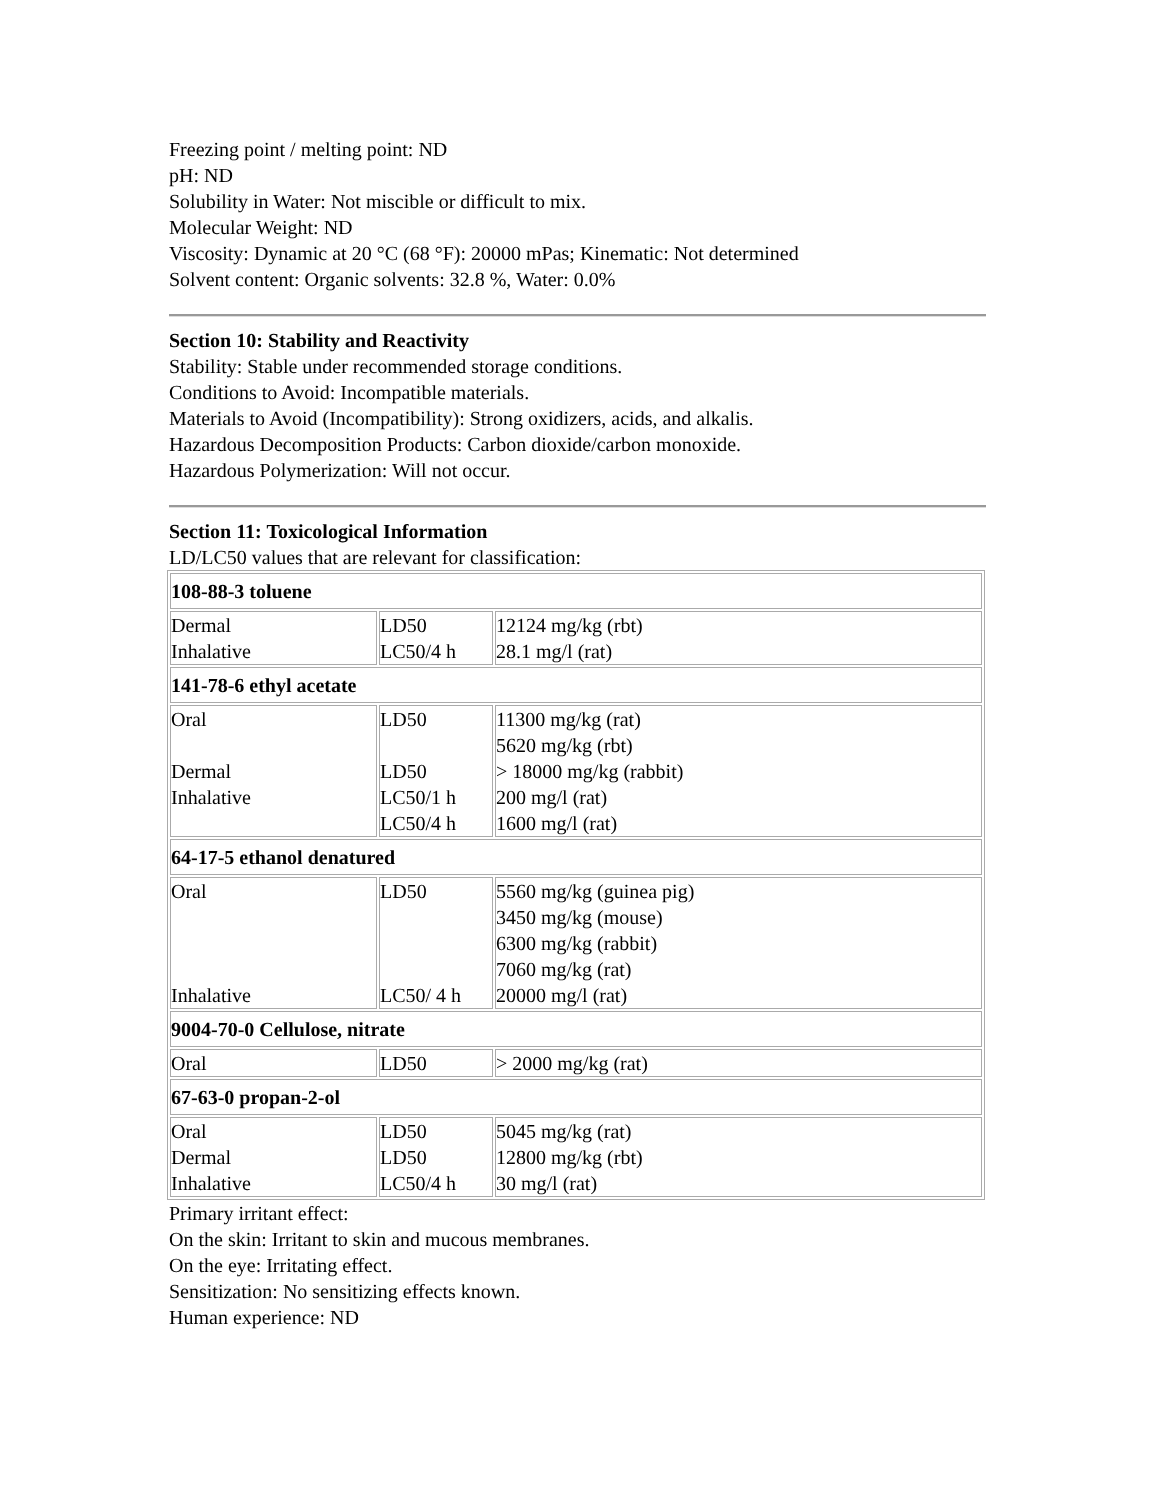Freezing point / melting point: ND
pH: ND
Solubility in Water: Not miscible or difficult to mix.
Molecular Weight: ND
Viscosity: Dynamic at 20 °C (68 °F): 20000 mPas; Kinematic: Not determined
Solvent content: Organic solvents: 32.8 %, Water: 0.0%
Section 10: Stability and Reactivity
Stability: Stable under recommended storage conditions.
Conditions to Avoid: Incompatible materials.
Materials to Avoid (Incompatibility): Strong oxidizers, acids, and alkalis.
Hazardous Decomposition Products: Carbon dioxide/carbon monoxide.
Hazardous Polymerization: Will not occur.
Section 11: Toxicological Information
LD/LC50 values that are relevant for classification:
| 108-88-3 toluene | | |
| Dermal Inhalative | LD50 LC50/4 h | 12124 mg/kg (rbt) 28.1 mg/l (rat) |
| 141-78-6 ethyl acetate | | |
| Oral Dermal Inhalative | LD50 LD50 LC50/1 h LC50/4 h | 11300 mg/kg (rat) 5620 mg/kg (rbt) > 18000 mg/kg (rabbit) 200 mg/l (rat) 1600 mg/l (rat) |
| 64-17-5 ethanol denatured | | |
| Oral Inhalative | LD50 LC50/ 4 h | 5560 mg/kg (guinea pig) 3450 mg/kg (mouse) 6300 mg/kg (rabbit) 7060 mg/kg (rat) 20000 mg/l (rat) |
| 9004-70-0 Cellulose, nitrate | | |
| Oral | LD50 | > 2000 mg/kg (rat) |
| 67-63-0 propan-2-ol | | |
| Oral Dermal Inhalative | LD50 LD50 LC50/4 h | 5045 mg/kg (rat) 12800 mg/kg (rbt) 30 mg/l (rat) |
Primary irritant effect:
On the skin: Irritant to skin and mucous membranes.
On the eye: Irritating effect.
Sensitization: No sensitizing effects known.
Human experience: ND